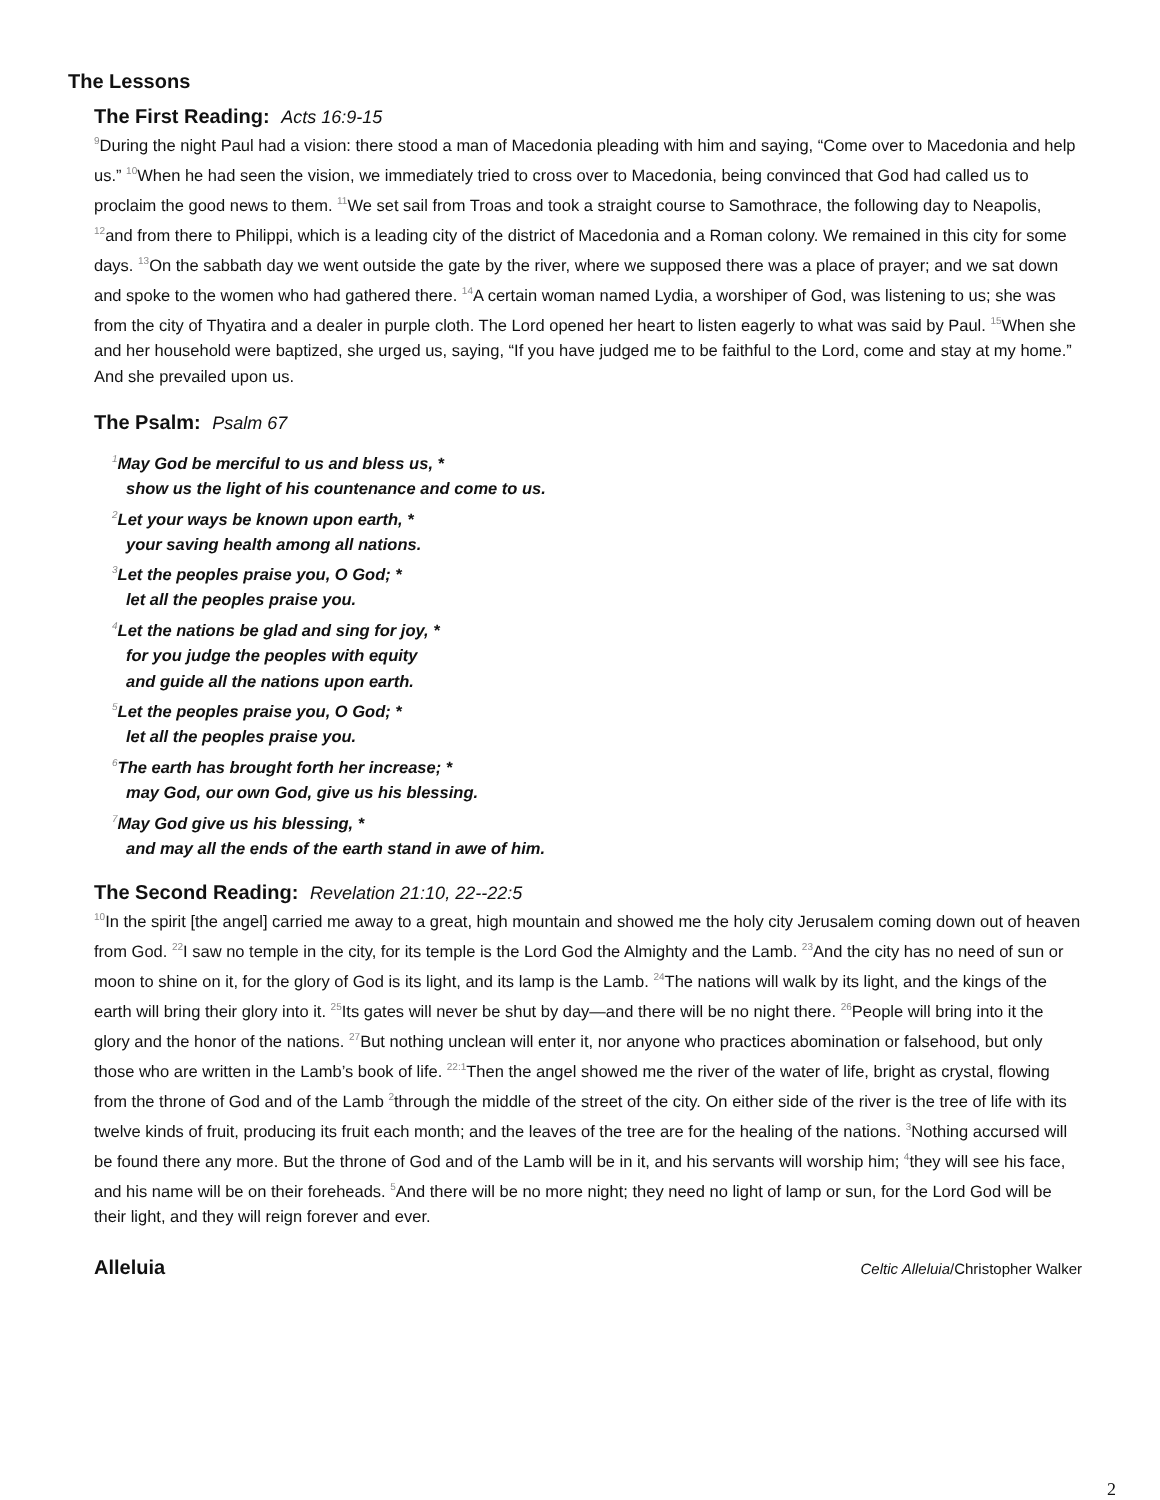The Lessons
The First Reading: Acts 16:9-15
<sup>9</sup> During the night Paul had a vision: there stood a man of Macedonia pleading with him and saying, “Come over to Macedonia and help us.” <sup>10</sup>When he had seen the vision, we immediately tried to cross over to Macedonia, being convinced that God had called us to proclaim the good news to them. <sup>11</sup>We set sail from Troas and took a straight course to Samothrace, the following day to Neapolis, <sup>12</sup>and from there to Philippi, which is a leading city of the district of Macedonia and a Roman colony. We remained in this city for some days. <sup>13</sup>On the sabbath day we went outside the gate by the river, where we supposed there was a place of prayer; and we sat down and spoke to the women who had gathered there. <sup>14</sup>A certain woman named Lydia, a worshiper of God, was listening to us; she was from the city of Thyatira and a dealer in purple cloth. The Lord opened her heart to listen eagerly to what was said by Paul. <sup>15</sup>When she and her household were baptized, she urged us, saying, “If you have judged me to be faithful to the Lord, come and stay at my home.” And she prevailed upon us.
The Psalm: Psalm 67
<sup>1</sup> May God be merciful to us and bless us, *
show us the light of his countenance and come to us.
<sup>2</sup> Let your ways be known upon earth, *
your saving health among all nations.
<sup>3</sup> Let the peoples praise you, O God; *
let all the peoples praise you.
<sup>4</sup> Let the nations be glad and sing for joy, *
for you judge the peoples with equity
and guide all the nations upon earth.
<sup>5</sup> Let the peoples praise you, O God; *
let all the peoples praise you.
<sup>6</sup> The earth has brought forth her increase; *
may God, our own God, give us his blessing.
<sup>7</sup> May God give us his blessing, *
and may all the ends of the earth stand in awe of him.
The Second Reading: Revelation 21:10, 22--22:5
<sup>10</sup> In the spirit [the angel] carried me away to a great, high mountain and showed me the holy city Jerusalem coming down out of heaven from God. <sup>22</sup>I saw no temple in the city, for its temple is the Lord God the Almighty and the Lamb. <sup>23</sup>And the city has no need of sun or moon to shine on it, for the glory of God is its light, and its lamp is the Lamb. <sup>24</sup>The nations will walk by its light, and the kings of the earth will bring their glory into it. <sup>25</sup>Its gates will never be shut by day—and there will be no night there. <sup>26</sup>People will bring into it the glory and the honor of the nations. <sup>27</sup>But nothing unclean will enter it, nor anyone who practices abomination or falsehood, but only those who are written in the Lamb’s book of life. <sup>22:1</sup>Then the angel showed me the river of the water of life, bright as crystal, flowing from the throne of God and of the Lamb <sup>2</sup>through the middle of the street of the city. On either side of the river is the tree of life with its twelve kinds of fruit, producing its fruit each month; and the leaves of the tree are for the healing of the nations. <sup>3</sup>Nothing accursed will be found there any more. But the throne of God and of the Lamb will be in it, and his servants will worship him; <sup>4</sup>they will see his face, and his name will be on their foreheads. <sup>5</sup>And there will be no more night; they need no light of lamp or sun, for the Lord God will be their light, and they will reign forever and ever.
Alleluia Celtic Alleluia/Christopher Walker
2